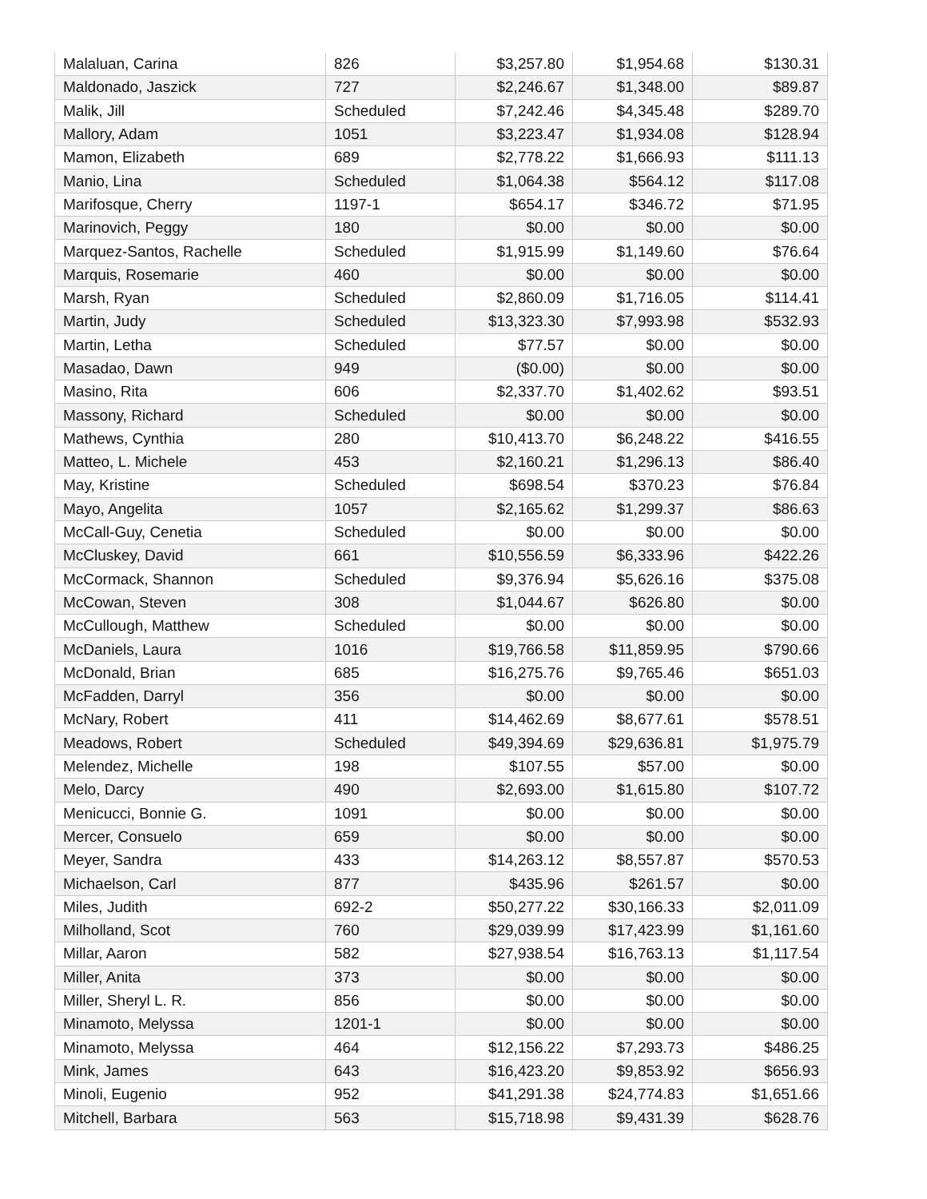| Malaluan, Carina | 826 | $3,257.80 | $1,954.68 | $130.31 |
| Maldonado, Jaszick | 727 | $2,246.67 | $1,348.00 | $89.87 |
| Malik, Jill | Scheduled | $7,242.46 | $4,345.48 | $289.70 |
| Mallory, Adam | 1051 | $3,223.47 | $1,934.08 | $128.94 |
| Mamon, Elizabeth | 689 | $2,778.22 | $1,666.93 | $111.13 |
| Manio, Lina | Scheduled | $1,064.38 | $564.12 | $117.08 |
| Marifosque, Cherry | 1197-1 | $654.17 | $346.72 | $71.95 |
| Marinovich, Peggy | 180 | $0.00 | $0.00 | $0.00 |
| Marquez-Santos, Rachelle | Scheduled | $1,915.99 | $1,149.60 | $76.64 |
| Marquis, Rosemarie | 460 | $0.00 | $0.00 | $0.00 |
| Marsh, Ryan | Scheduled | $2,860.09 | $1,716.05 | $114.41 |
| Martin, Judy | Scheduled | $13,323.30 | $7,993.98 | $532.93 |
| Martin, Letha | Scheduled | $77.57 | $0.00 | $0.00 |
| Masadao, Dawn | 949 | ($0.00) | $0.00 | $0.00 |
| Masino, Rita | 606 | $2,337.70 | $1,402.62 | $93.51 |
| Massony, Richard | Scheduled | $0.00 | $0.00 | $0.00 |
| Mathews, Cynthia | 280 | $10,413.70 | $6,248.22 | $416.55 |
| Matteo, L. Michele | 453 | $2,160.21 | $1,296.13 | $86.40 |
| May, Kristine | Scheduled | $698.54 | $370.23 | $76.84 |
| Mayo, Angelita | 1057 | $2,165.62 | $1,299.37 | $86.63 |
| McCall-Guy, Cenetia | Scheduled | $0.00 | $0.00 | $0.00 |
| McCluskey, David | 661 | $10,556.59 | $6,333.96 | $422.26 |
| McCormack, Shannon | Scheduled | $9,376.94 | $5,626.16 | $375.08 |
| McCowan, Steven | 308 | $1,044.67 | $626.80 | $0.00 |
| McCullough, Matthew | Scheduled | $0.00 | $0.00 | $0.00 |
| McDaniels, Laura | 1016 | $19,766.58 | $11,859.95 | $790.66 |
| McDonald, Brian | 685 | $16,275.76 | $9,765.46 | $651.03 |
| McFadden, Darryl | 356 | $0.00 | $0.00 | $0.00 |
| McNary, Robert | 411 | $14,462.69 | $8,677.61 | $578.51 |
| Meadows, Robert | Scheduled | $49,394.69 | $29,636.81 | $1,975.79 |
| Melendez, Michelle | 198 | $107.55 | $57.00 | $0.00 |
| Melo, Darcy | 490 | $2,693.00 | $1,615.80 | $107.72 |
| Menicucci, Bonnie G. | 1091 | $0.00 | $0.00 | $0.00 |
| Mercer, Consuelo | 659 | $0.00 | $0.00 | $0.00 |
| Meyer, Sandra | 433 | $14,263.12 | $8,557.87 | $570.53 |
| Michaelson, Carl | 877 | $435.96 | $261.57 | $0.00 |
| Miles, Judith | 692-2 | $50,277.22 | $30,166.33 | $2,011.09 |
| Milholland, Scot | 760 | $29,039.99 | $17,423.99 | $1,161.60 |
| Millar, Aaron | 582 | $27,938.54 | $16,763.13 | $1,117.54 |
| Miller, Anita | 373 | $0.00 | $0.00 | $0.00 |
| Miller, Sheryl L. R. | 856 | $0.00 | $0.00 | $0.00 |
| Minamoto, Melyssa | 1201-1 | $0.00 | $0.00 | $0.00 |
| Minamoto, Melyssa | 464 | $12,156.22 | $7,293.73 | $486.25 |
| Mink, James | 643 | $16,423.20 | $9,853.92 | $656.93 |
| Minoli, Eugenio | 952 | $41,291.38 | $24,774.83 | $1,651.66 |
| Mitchell, Barbara | 563 | $15,718.98 | $9,431.39 | $628.76 |